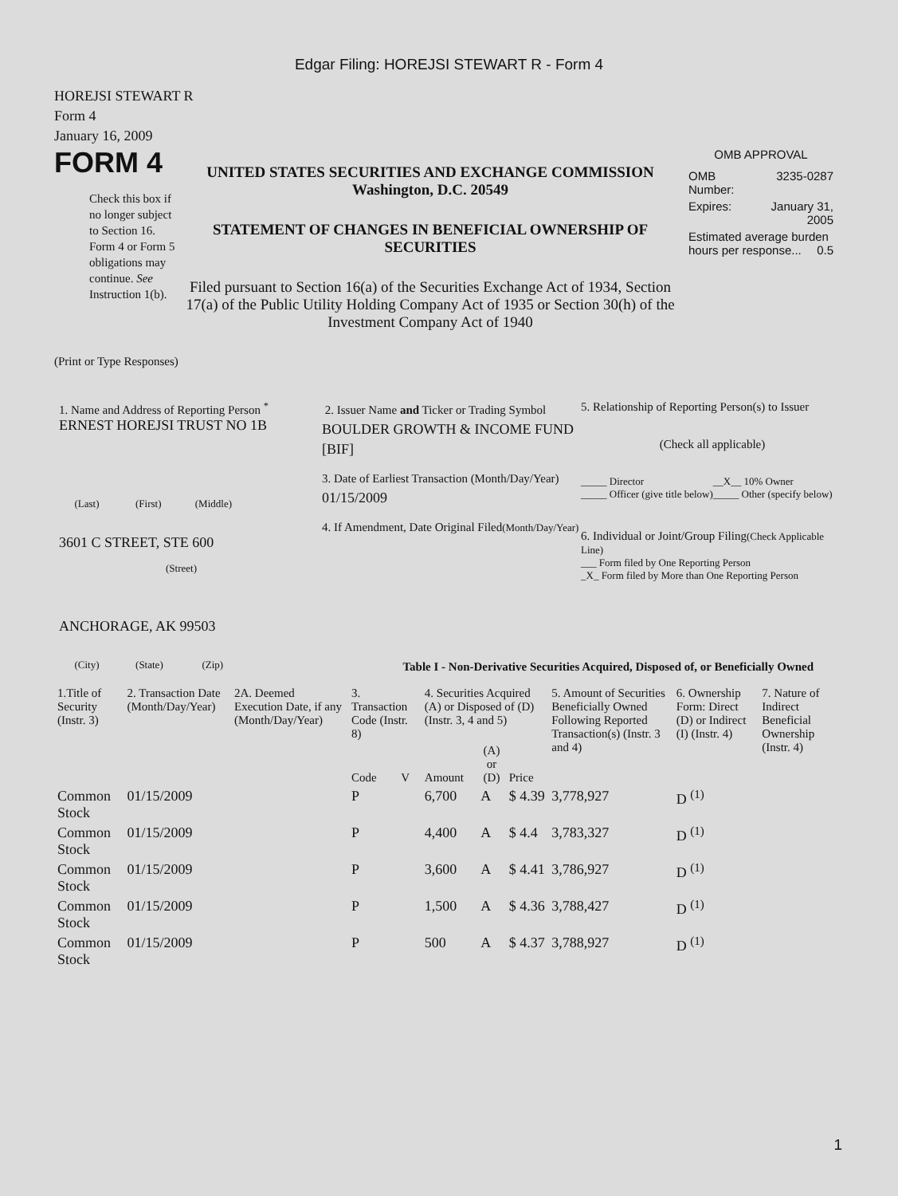Edgar Filing: HOREJSI STEWART R - Form 4
HOREJSI STEWART R
Form 4
January 16, 2009
FORM 4
Check this box if no longer subject to Section 16. Form 4 or Form 5 obligations may continue. See Instruction 1(b).
UNITED STATES SECURITIES AND EXCHANGE COMMISSION
Washington, D.C. 20549
STATEMENT OF CHANGES IN BENEFICIAL OWNERSHIP OF SECURITIES
Filed pursuant to Section 16(a) of the Securities Exchange Act of 1934, Section 17(a) of the Public Utility Holding Company Act of 1935 or Section 30(h) of the Investment Company Act of 1940
OMB APPROVAL
| OMB Number: | 3235-0287 |
| Expires: | January 31, 2005 |
| Estimated average burden hours per response... 0.5 | |
(Print or Type Responses)
1. Name and Address of Reporting Person <sup>*</sup>
ERNEST HOREJSI TRUST NO 1B
(Last) (First) (Middle)
3601 C STREET, STE 600
(Street)
ANCHORAGE, AK 99503
(City) (State) (Zip)
2. Issuer Name and Ticker or Trading Symbol
BOULDER GROWTH & INCOME FUND [BIF]
3. Date of Earliest Transaction (Month/Day/Year)
01/15/2009
4. If Amendment, Date Original Filed(Month/Day/Year)
5. Relationship of Reporting Person(s) to Issuer
(Check all applicable)
| _____ Director _____ Officer (give title below) | __X__ 10% Owner _____ Other (specify below) |
6. Individual or Joint/Group Filing(Check Applicable Line)
___ Form filed by One Reporting Person
_X_ Form filed by More than One Reporting Person
Table I - Non-Derivative Securities Acquired, Disposed of, or Beneficially Owned
| 1.Title of Security (Instr. 3) | 2. Transaction Date (Month/Day/Year) | 2A. Deemed Execution Date, if any (Month/Day/Year) | 3. Transaction Code (Instr. 8) | | 4. Securities Acquired (A) or Disposed of (D) (Instr. 3, 4 and 5) | | | 5. Amount of Securities Beneficially Owned Following Reported Transaction(s) (Instr. 3 and 4) | 6. Ownership Form: Direct (D) or Indirect (I) (Instr. 4) | 7. Nature of Indirect Beneficial Ownership (Instr. 4) |
| --- | --- | --- | --- | --- | --- | --- | --- | --- | --- | --- |
| | | | Code | V | Amount | (A) or (D) | Price | | | |
| Common Stock | 01/15/2009 | | P | | 6,700 | A | $ 4.39 | 3,778,927 | D <sup>(1)</sup> | |
| Common Stock | 01/15/2009 | | P | | 4,400 | A | $ 4.4 | 3,783,327 | D <sup>(1)</sup> | |
| Common Stock | 01/15/2009 | | P | | 3,600 | A | $ 4.41 | 3,786,927 | D <sup>(1)</sup> | |
| Common Stock | 01/15/2009 | | P | | 1,500 | A | $ 4.36 | 3,788,427 | D <sup>(1)</sup> | |
| Common Stock | 01/15/2009 | | P | | 500 | A | $ 4.37 | 3,788,927 | D <sup>(1)</sup> | |
1